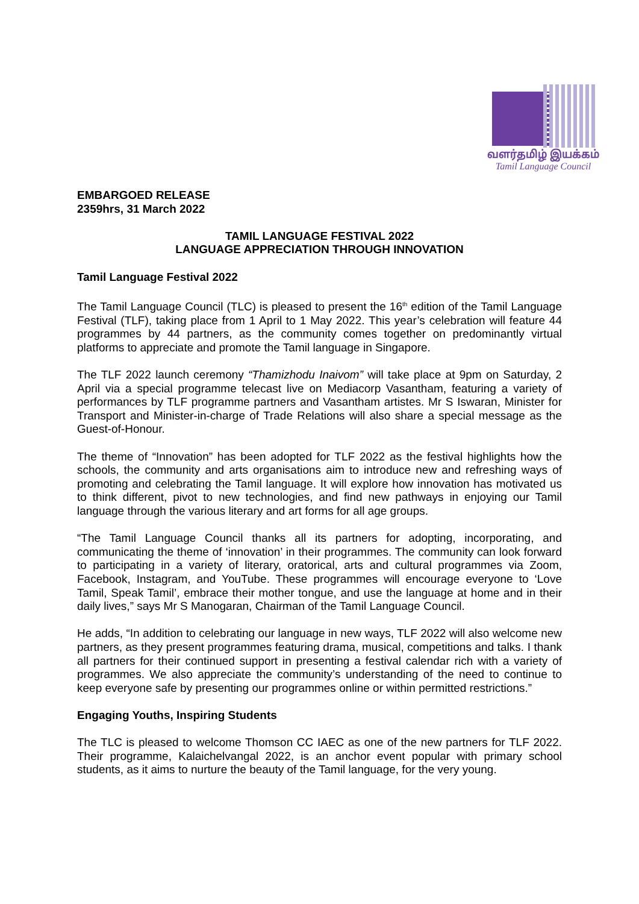வளர்தமிழ் இயக்கம்
Tamil Language Council
EMBARGOED RELEASE
2359hrs, 31 March 2022
TAMIL LANGUAGE FESTIVAL 2022
LANGUAGE APPRECIATION THROUGH INNOVATION
Tamil Language Festival 2022
The Tamil Language Council (TLC) is pleased to present the 16<sup>th</sup> edition of the Tamil Language Festival (TLF), taking place from 1 April to 1 May 2022. This year’s celebration will feature 44 programmes by 44 partners, as the community comes together on predominantly virtual platforms to appreciate and promote the Tamil language in Singapore.
The TLF 2022 launch ceremony “Thamizhodu Inaivom” will take place at 9pm on Saturday, 2 April via a special programme telecast live on Mediacorp Vasantham, featuring a variety of performances by TLF programme partners and Vasantham artistes. Mr S Iswaran, Minister for Transport and Minister-in-charge of Trade Relations will also share a special message as the Guest-of-Honour.
The theme of “Innovation” has been adopted for TLF 2022 as the festival highlights how the schools, the community and arts organisations aim to introduce new and refreshing ways of promoting and celebrating the Tamil language. It will explore how innovation has motivated us to think different, pivot to new technologies, and find new pathways in enjoying our Tamil language through the various literary and art forms for all age groups.
“The Tamil Language Council thanks all its partners for adopting, incorporating, and communicating the theme of ‘innovation’ in their programmes. The community can look forward to participating in a variety of literary, oratorical, arts and cultural programmes via Zoom, Facebook, Instagram, and YouTube. These programmes will encourage everyone to ‘Love Tamil, Speak Tamil’, embrace their mother tongue, and use the language at home and in their daily lives,” says Mr S Manogaran, Chairman of the Tamil Language Council.
He adds, “In addition to celebrating our language in new ways, TLF 2022 will also welcome new partners, as they present programmes featuring drama, musical, competitions and talks. I thank all partners for their continued support in presenting a festival calendar rich with a variety of programmes. We also appreciate the community’s understanding of the need to continue to keep everyone safe by presenting our programmes online or within permitted restrictions.”
Engaging Youths, Inspiring Students
The TLC is pleased to welcome Thomson CC IAEC as one of the new partners for TLF 2022. Their programme, Kalaichelvangal 2022, is an anchor event popular with primary school students, as it aims to nurture the beauty of the Tamil language, for the very young.